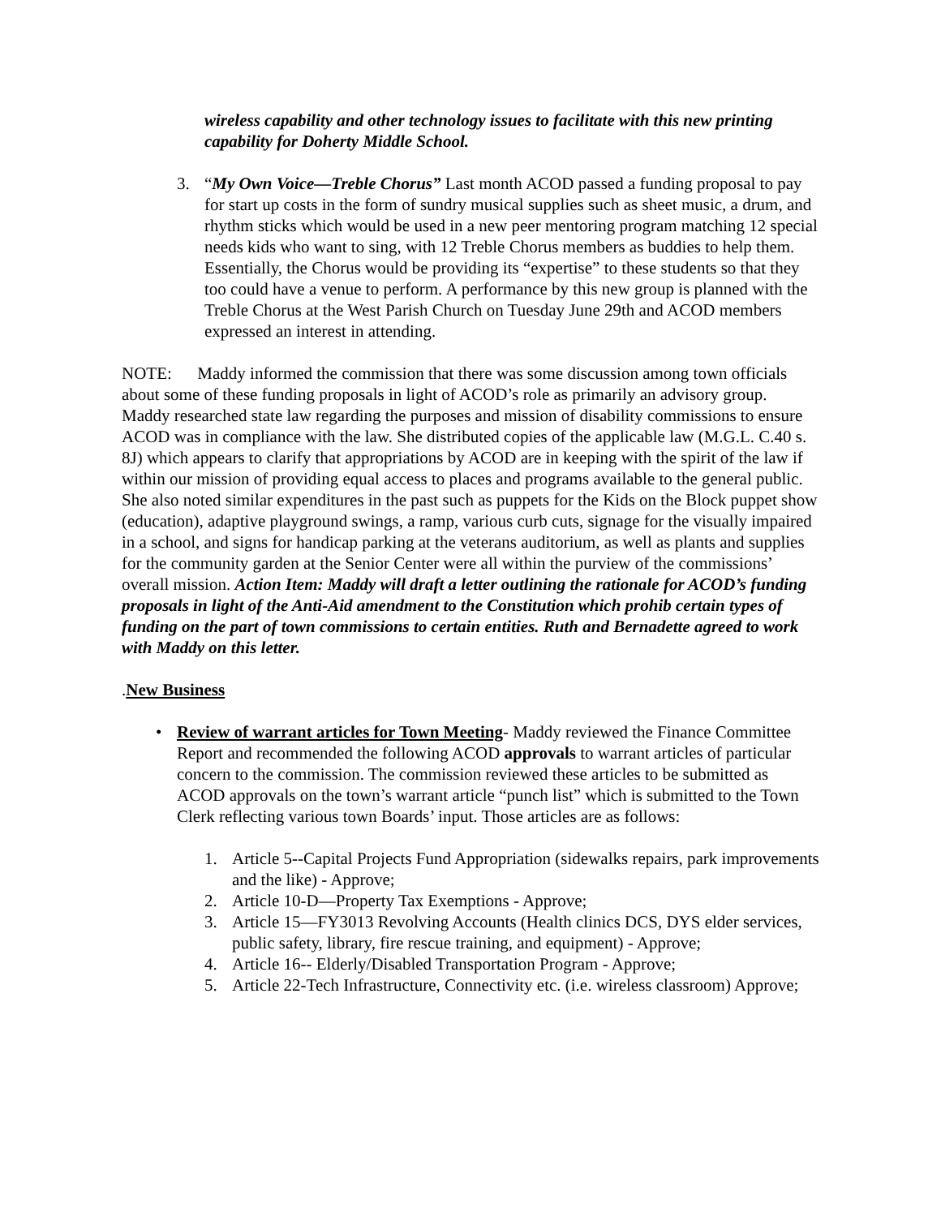wireless capability and other technology issues to facilitate with this new printing capability for Doherty Middle School.
3. “My Own Voice—Treble Chorus” Last month ACOD passed a funding proposal to pay for start up costs in the form of sundry musical supplies such as sheet music, a drum, and rhythm sticks which would be used in a new peer mentoring program matching 12 special needs kids who want to sing, with 12 Treble Chorus members as buddies to help them. Essentially, the Chorus would be providing its “expertise” to these students so that they too could have a venue to perform. A performance by this new group is planned with the Treble Chorus at the West Parish Church on Tuesday June 29th and ACOD members expressed an interest in attending.
NOTE: Maddy informed the commission that there was some discussion among town officials about some of these funding proposals in light of ACOD’s role as primarily an advisory group. Maddy researched state law regarding the purposes and mission of disability commissions to ensure ACOD was in compliance with the law. She distributed copies of the applicable law (M.G.L. C.40 s. 8J) which appears to clarify that appropriations by ACOD are in keeping with the spirit of the law if within our mission of providing equal access to places and programs available to the general public. She also noted similar expenditures in the past such as puppets for the Kids on the Block puppet show (education), adaptive playground swings, a ramp, various curb cuts, signage for the visually impaired in a school, and signs for handicap parking at the veterans auditorium, as well as plants and supplies for the community garden at the Senior Center were all within the purview of the commissions’ overall mission. Action Item: Maddy will draft a letter outlining the rationale for ACOD’s funding proposals in light of the Anti-Aid amendment to the Constitution which prohib certain types of funding on the part of town commissions to certain entities. Ruth and Bernadette agreed to work with Maddy on this letter.
.New Business
• Review of warrant articles for Town Meeting- Maddy reviewed the Finance Committee Report and recommended the following ACOD approvals to warrant articles of particular concern to the commission. The commission reviewed these articles to be submitted as ACOD approvals on the town’s warrant article “punch list” which is submitted to the Town Clerk reflecting various town Boards’ input. Those articles are as follows:
1. Article 5--Capital Projects Fund Appropriation (sidewalks repairs, park improvements and the like) - Approve;
2. Article 10-D—Property Tax Exemptions - Approve;
3. Article 15—FY3013 Revolving Accounts (Health clinics DCS, DYS elder services, public safety, library, fire rescue training, and equipment) - Approve;
4. Article 16-- Elderly/Disabled Transportation Program - Approve;
5. Article 22-Tech Infrastructure, Connectivity etc. (i.e. wireless classroom) Approve;